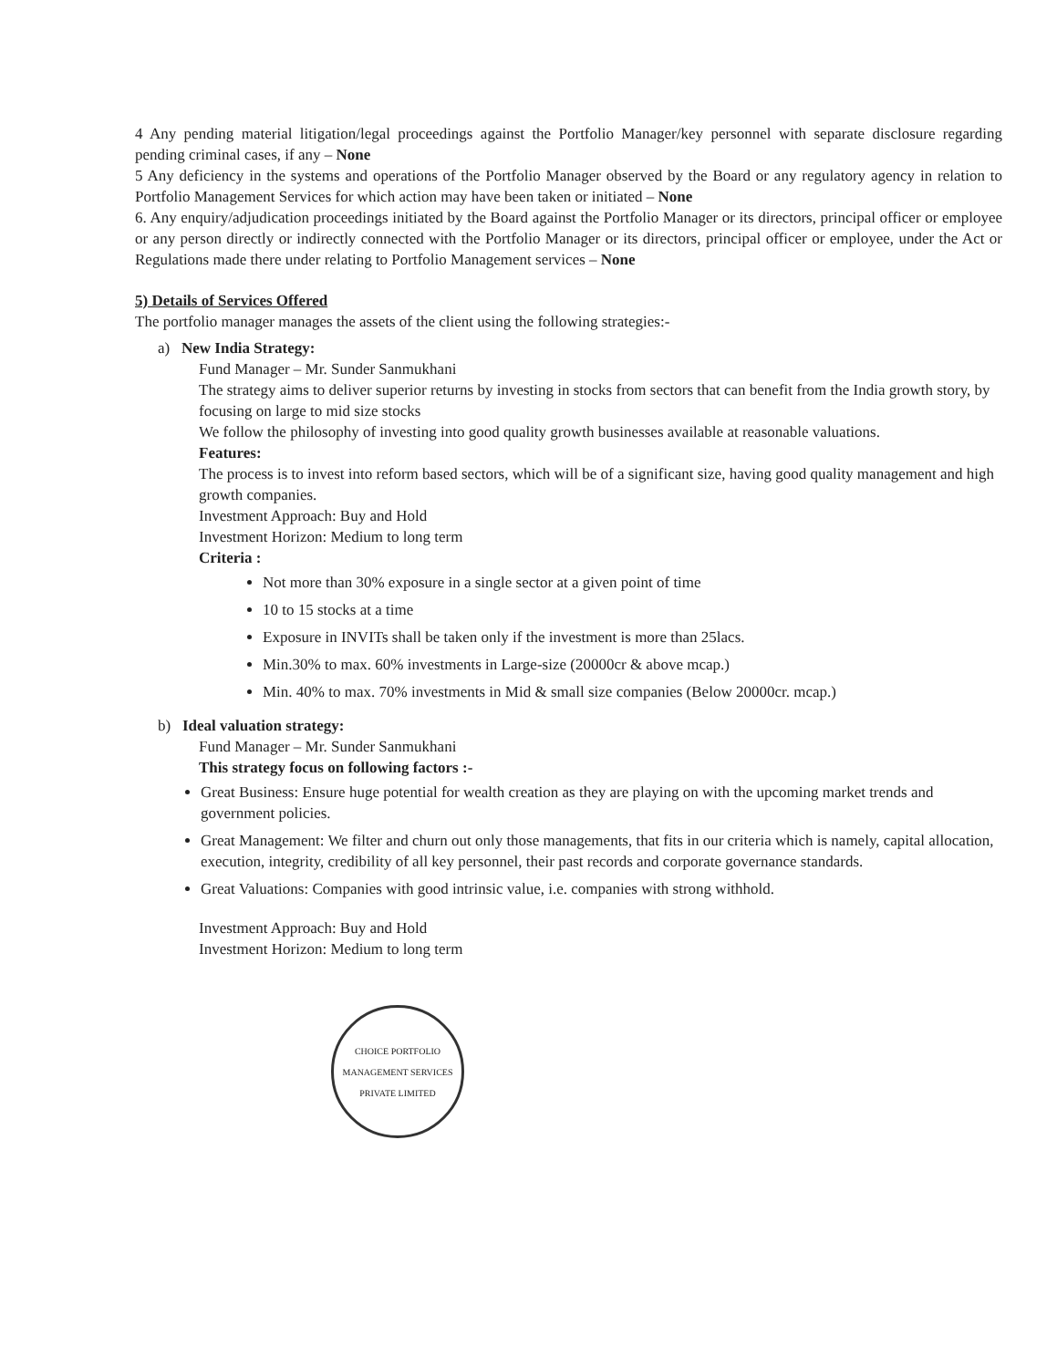4 Any pending material litigation/legal proceedings against the Portfolio Manager/key personnel with separate disclosure regarding pending criminal cases, if any – None
5 Any deficiency in the systems and operations of the Portfolio Manager observed by the Board or any regulatory agency in relation to Portfolio Management Services for which action may have been taken or initiated – None
6. Any enquiry/adjudication proceedings initiated by the Board against the Portfolio Manager or its directors, principal officer or employee or any person directly or indirectly connected with the Portfolio Manager or its directors, principal officer or employee, under the Act or Regulations made there under relating to Portfolio Management services – None
5) Details of Services Offered
The portfolio manager manages the assets of the client using the following strategies:-
a) New India Strategy:
Fund Manager – Mr. Sunder Sanmukhani
The strategy aims to deliver superior returns by investing in stocks from sectors that can benefit from the India growth story, by focusing on large to mid size stocks
We follow the philosophy of investing into good quality growth businesses available at reasonable valuations.
Features:
The process is to invest into reform based sectors, which will be of a significant size, having good quality management and high growth companies.
Investment Approach: Buy and Hold
Investment Horizon: Medium to long term
Criteria :
Not more than 30% exposure in a single sector at a given point of time
10 to 15 stocks at a time
Exposure in INVITs shall be taken only if the investment is more than 25lacs.
Min.30% to max. 60% investments in Large-size (20000cr & above mcap.)
Min. 40% to max. 70% investments in Mid & small size companies (Below 20000cr. mcap.)
b) Ideal valuation strategy:
Fund Manager – Mr. Sunder Sanmukhani
This strategy focus on following factors :-
Great Business: Ensure huge potential for wealth creation as they are playing on with the upcoming market trends and government policies.
Great Management: We filter and churn out only those managements, that fits in our criteria which is namely, capital allocation, execution, integrity, credibility of all key personnel, their past records and corporate governance standards.
Great Valuations: Companies with good intrinsic value, i.e. companies with strong withhold.
Investment Approach: Buy and Hold
Investment Horizon: Medium to long term
CHOICE PORTFOLIO MANAGEMENT SERVICES PRIVATE LIMITED